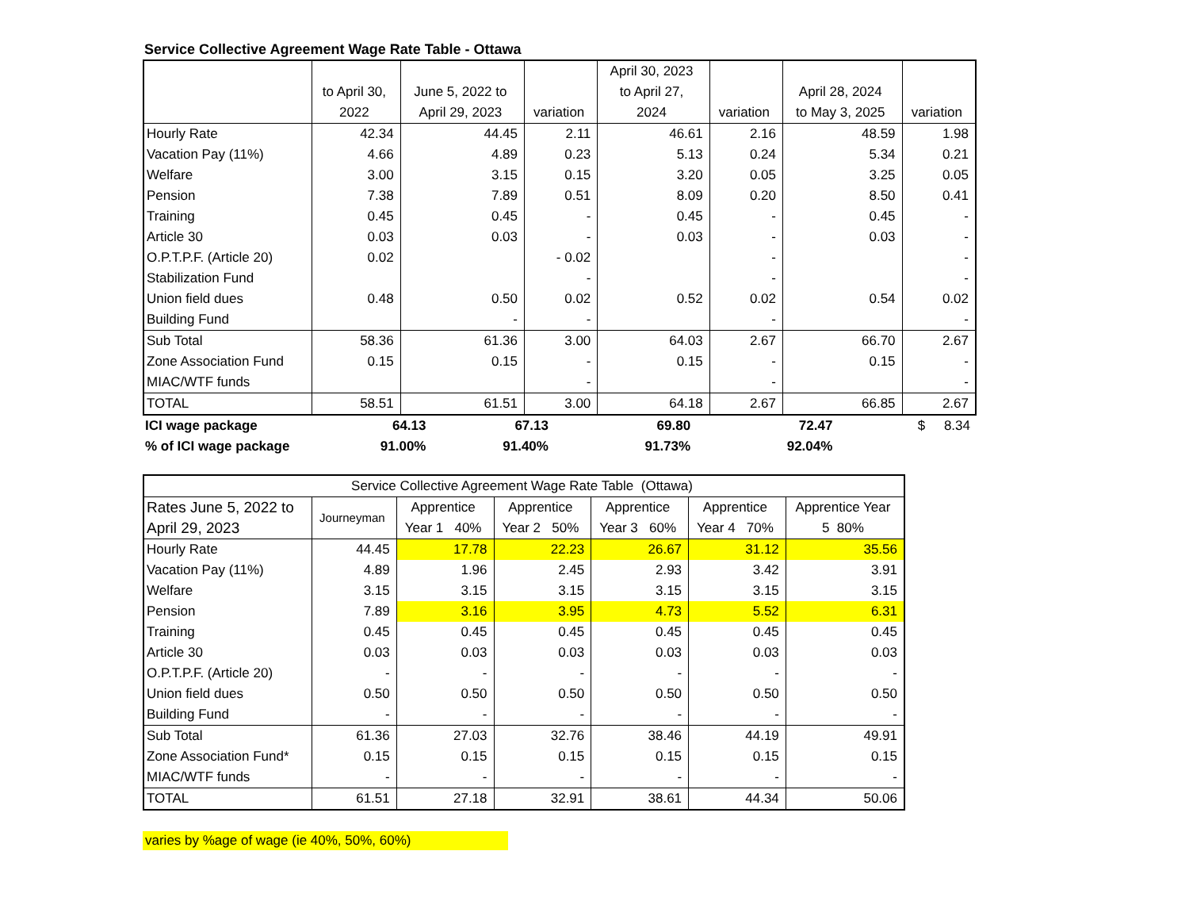Service Collective Agreement Wage Rate Table - Ottawa
| | to April 30, 2022 | June 5, 2022 to April 29, 2023 | variation | April 30, 2023 to April 27, 2024 | variation | April 28, 2024 to May 3, 2025 | variation |
| --- | --- | --- | --- | --- | --- | --- | --- |
| Hourly Rate | 42.34 | 44.45 | 2.11 | 46.61 | 2.16 | 48.59 | 1.98 |
| Vacation Pay (11%) | 4.66 | 4.89 | 0.23 | 5.13 | 0.24 | 5.34 | 0.21 |
| Welfare | 3.00 | 3.15 | 0.15 | 3.20 | 0.05 | 3.25 | 0.05 |
| Pension | 7.38 | 7.89 | 0.51 | 8.09 | 0.20 | 8.50 | 0.41 |
| Training | 0.45 | 0.45 | - | 0.45 | - | 0.45 | - |
| Article 30 | 0.03 | 0.03 | - | 0.03 | - | 0.03 | - |
| O.P.T.P.F. (Article 20) | 0.02 | | - 0.02 | | - | | - |
| Stabilization Fund | | | - | | - | | - |
| Union field dues | 0.48 | 0.50 | 0.02 | 0.52 | 0.02 | 0.54 | 0.02 |
| Building Fund | | - | - | | - | | - |
| Sub Total | 58.36 | 61.36 | 3.00 | 64.03 | 2.67 | 66.70 | 2.67 |
| Zone Association Fund | 0.15 | 0.15 | - | 0.15 | - | 0.15 | - |
| MIAC/WTF funds | | | - | | - | | - |
| TOTAL | 58.51 | 61.51 | 3.00 | 64.18 | 2.67 | 66.85 | 2.67 |
| ICI wage package | 64.13 | 67.13 | | 69.80 | | 72.47 | $ 8.34 |
| % of ICI wage package | 91.00% | 91.40% | | 91.73% | | 92.04% | |
| Service Collective Agreement Wage Rate Table (Ottawa) | | | | | | |
| --- | --- | --- | --- | --- | --- | --- |
| Rates June 5, 2022 to April 29, 2023 | Journeyman | Apprentice Year 1 40% | Apprentice Year 2 50% | Apprentice Year 3 60% | Apprentice Year 4 70% | Apprentice Year 5 80% |
| Hourly Rate | 44.45 | 17.78 | 22.23 | 26.67 | 31.12 | 35.56 |
| Vacation Pay (11%) | 4.89 | 1.96 | 2.45 | 2.93 | 3.42 | 3.91 |
| Welfare | 3.15 | 3.15 | 3.15 | 3.15 | 3.15 | 3.15 |
| Pension | 7.89 | 3.16 | 3.95 | 4.73 | 5.52 | 6.31 |
| Training | 0.45 | 0.45 | 0.45 | 0.45 | 0.45 | 0.45 |
| Article 30 | 0.03 | 0.03 | 0.03 | 0.03 | 0.03 | 0.03 |
| O.P.T.P.F. (Article 20) | - | - | - | - | - | - |
| Union field dues | 0.50 | 0.50 | 0.50 | 0.50 | 0.50 | 0.50 |
| Building Fund | - | - | - | - | - | - |
| Sub Total | 61.36 | 27.03 | 32.76 | 38.46 | 44.19 | 49.91 |
| Zone Association Fund* | 0.15 | 0.15 | 0.15 | 0.15 | 0.15 | 0.15 |
| MIAC/WTF funds | - | - | - | - | - | - |
| TOTAL | 61.51 | 27.18 | 32.91 | 38.61 | 44.34 | 50.06 |
varies by %age of wage (ie 40%, 50%, 60%)